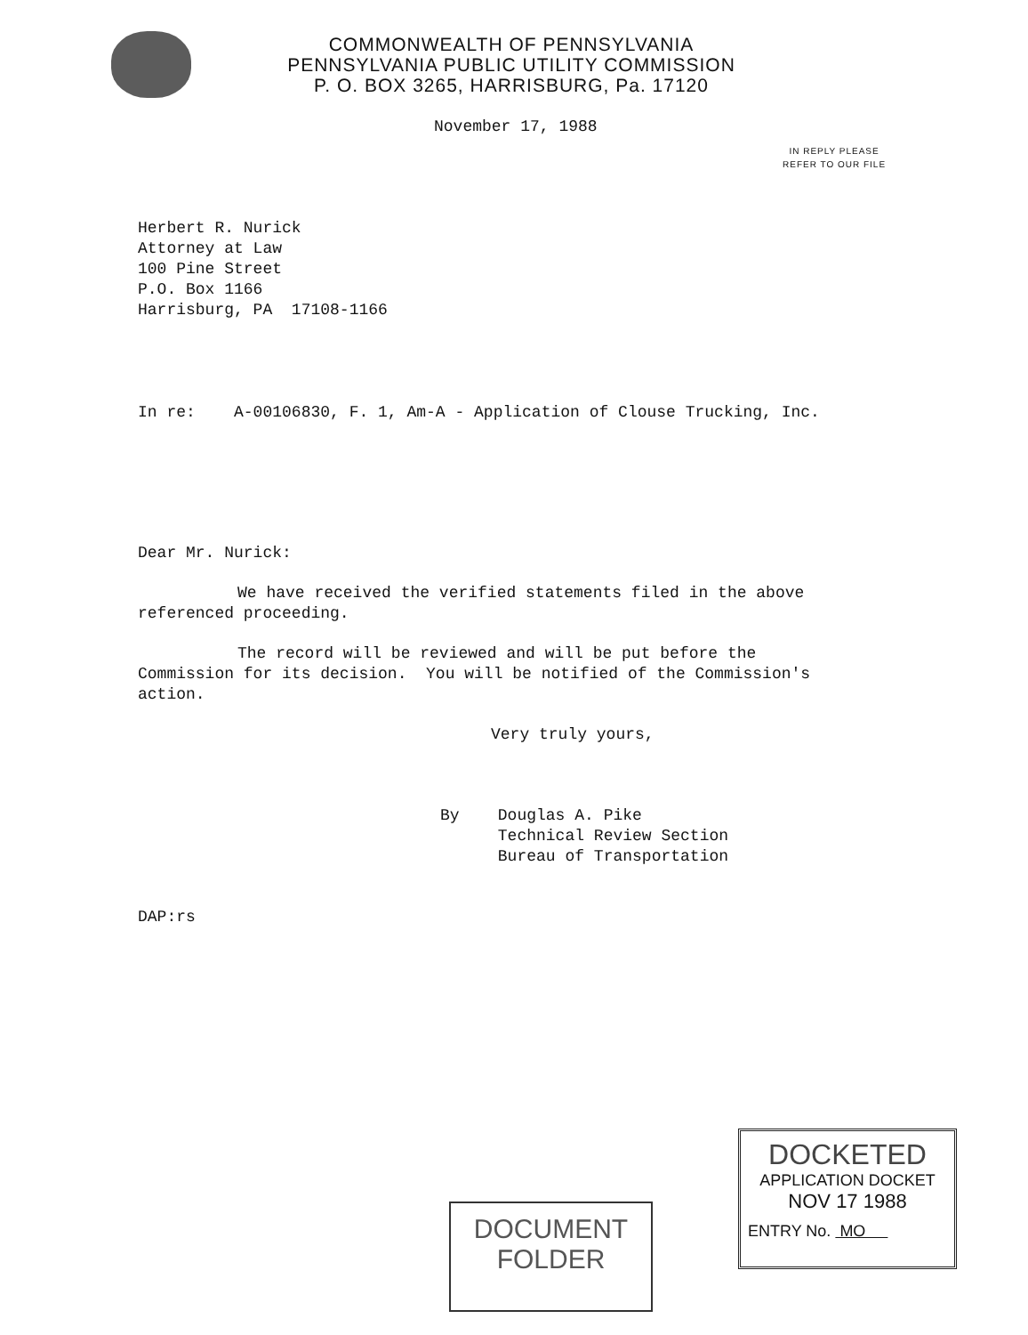COMMONWEALTH OF PENNSYLVANIA
PENNSYLVANIA PUBLIC UTILITY COMMISSION
P. O. BOX 3265, HARRISBURG, Pa. 17120
November 17, 1988
IN REPLY PLEASE
REFER TO OUR FILE
Herbert R. Nurick
Attorney at Law
100 Pine Street
P.O. Box 1166
Harrisburg, PA 17108-1166
In re: A-00106830, F. 1, Am-A - Application of Clouse Trucking, Inc.
Dear Mr. Nurick:
We have received the verified statements filed in the above referenced proceeding.
The record will be reviewed and will be put before the Commission for its decision. You will be notified of the Commission's action.
Very truly yours,
By Douglas A. Pike
Technical Review Section
Bureau of Transportation
DAP:rs
DOCUMENT
FOLDER
DOCKETED
APPLICATION DOCKET
NOV 17 1988
ENTRY No. MO